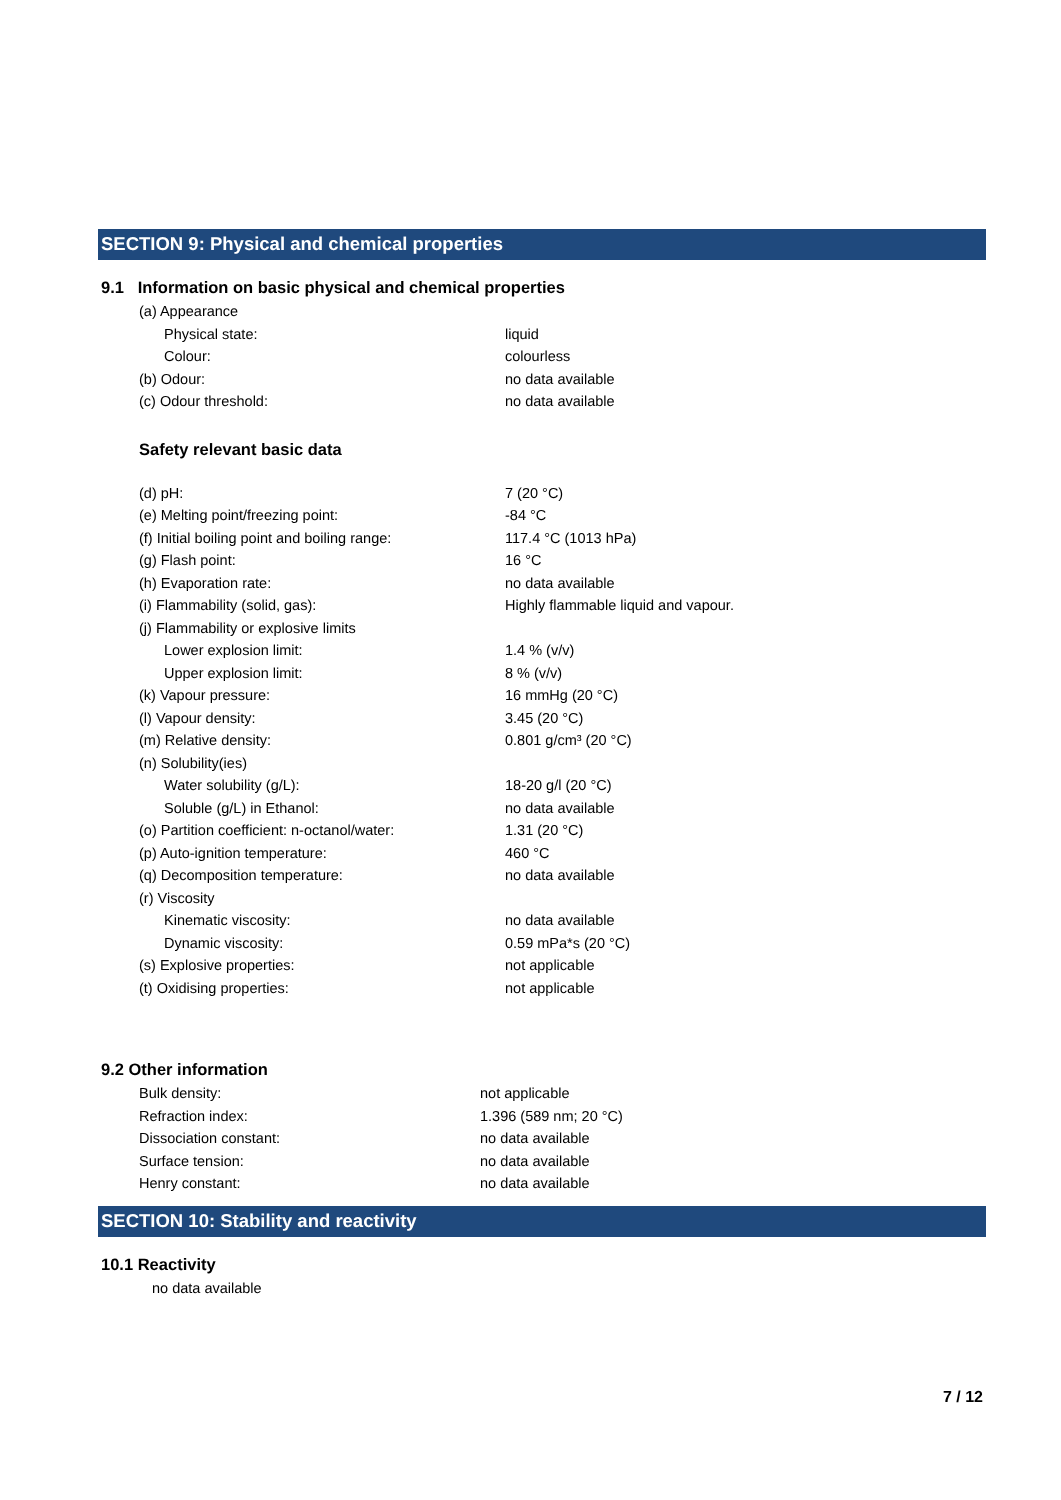SECTION 9: Physical and chemical properties
9.1 Information on basic physical and chemical properties
| (a) Appearance | |
| Physical state: | liquid |
| Colour: | colourless |
| (b) Odour: | no data available |
| (c) Odour threshold: | no data available |
Safety relevant basic data
| (d) pH: | 7 (20 °C) |
| (e) Melting point/freezing point: | -84 °C |
| (f) Initial boiling point and boiling range: | 117.4 °C (1013 hPa) |
| (g) Flash point: | 16 °C |
| (h) Evaporation rate: | no data available |
| (i) Flammability (solid, gas): | Highly flammable liquid and vapour. |
| (j) Flammability or explosive limits | |
| Lower explosion limit: | 1.4 % (v/v) |
| Upper explosion limit: | 8 % (v/v) |
| (k) Vapour pressure: | 16 mmHg (20 °C) |
| (l) Vapour density: | 3.45 (20 °C) |
| (m) Relative density: | 0.801 g/cm³ (20 °C) |
| (n) Solubility(ies) | |
| Water solubility (g/L): | 18-20 g/l (20 °C) |
| Soluble (g/L) in Ethanol: | no data available |
| (o) Partition coefficient: n-octanol/water: | 1.31 (20 °C) |
| (p) Auto-ignition temperature: | 460 °C |
| (q) Decomposition temperature: | no data available |
| (r) Viscosity | |
| Kinematic viscosity: | no data available |
| Dynamic viscosity: | 0.59 mPa*s (20 °C) |
| (s) Explosive properties: | not applicable |
| (t) Oxidising properties: | not applicable |
9.2 Other information
| Bulk density: | not applicable |
| Refraction index: | 1.396 (589 nm; 20 °C) |
| Dissociation constant: | no data available |
| Surface tension: | no data available |
| Henry constant: | no data available |
SECTION 10: Stability and reactivity
10.1 Reactivity
no data available
7 / 12